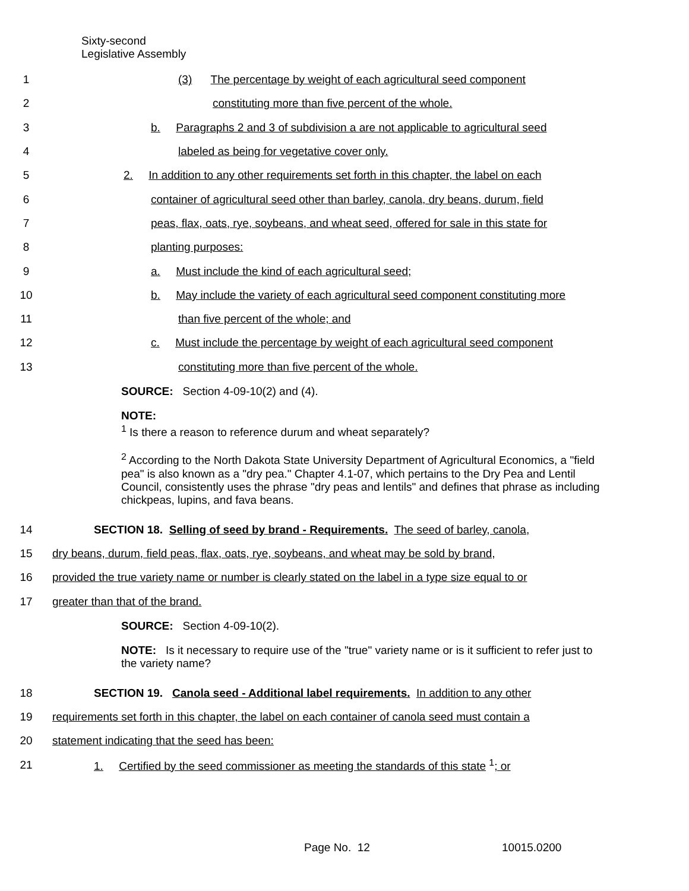Sixty-second
Legislative Assembly
1 (3) The percentage by weight of each agricultural seed component
2 constituting more than five percent of the whole.
3 b. Paragraphs 2 and 3 of subdivision a are not applicable to agricultural seed
4 labeled as being for vegetative cover only.
5 2. In addition to any other requirements set forth in this chapter, the label on each
6 container of agricultural seed other than barley, canola, dry beans, durum, field
7 peas, flax, oats, rye, soybeans, and wheat seed, offered for sale in this state for
8 planting purposes:
9 a. Must include the kind of each agricultural seed;
10 b. May include the variety of each agricultural seed component constituting more
11 than five percent of the whole; and
12 c. Must include the percentage by weight of each agricultural seed component
13 constituting more than five percent of the whole.
SOURCE: Section 4-09-10(2) and (4).
NOTE:
<sup>1</sup> Is there a reason to reference durum and wheat separately?
<sup>2</sup> According to the North Dakota State University Department of Agricultural Economics, a "field pea" is also known as a "dry pea." Chapter 4.1-07, which pertains to the Dry Pea and Lentil Council, consistently uses the phrase "dry peas and lentils" and defines that phrase as including chickpeas, lupins, and fava beans.
14 SECTION 18. Selling of seed by brand - Requirements. The seed of barley, canola,
15 dry beans, durum, field peas, flax, oats, rye, soybeans, and wheat may be sold by brand,
16 provided the true variety name or number is clearly stated on the label in a type size equal to or
17 greater than that of the brand.
SOURCE: Section 4-09-10(2).
NOTE: Is it necessary to require use of the "true" variety name or is it sufficient to refer just to the variety name?
18 SECTION 19. Canola seed - Additional label requirements. In addition to any other
19 requirements set forth in this chapter, the label on each container of canola seed must contain a
20 statement indicating that the seed has been:
21 1. Certified by the seed commissioner as meeting the standards of this state <sup>1</sup>; or
Page No. 12 10015.0200